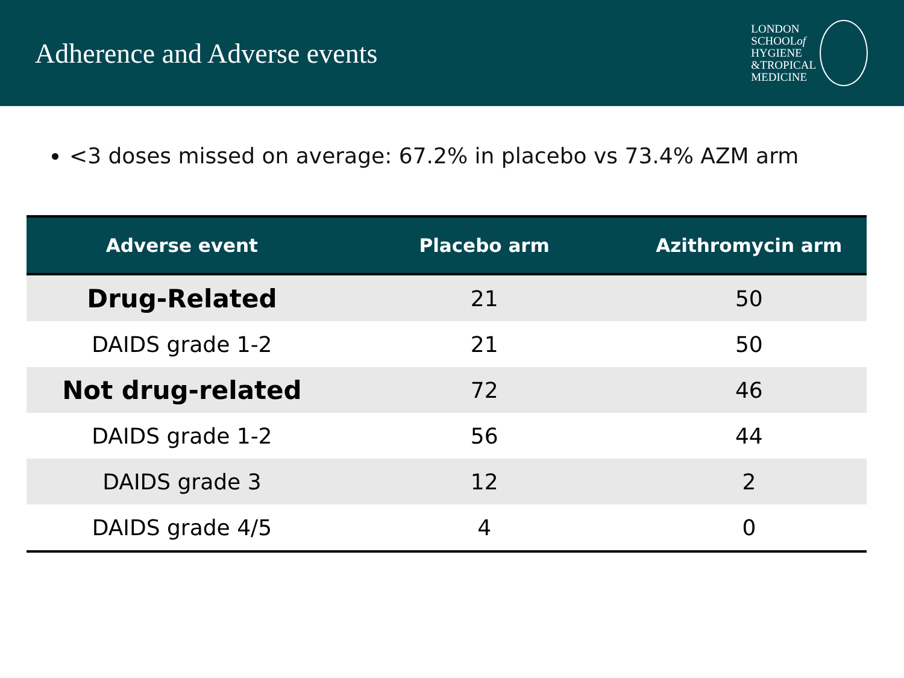Adherence and Adverse events
LONDON
SCHOOLof
HYGIENE
&TROPICAL
MEDICINE
<3 doses missed on average: 67.2% in placebo vs 73.4% AZM arm
| Adverse event | Placebo arm | Azithromycin arm |
| --- | --- | --- |
| Drug-Related | 21 | 50 |
| DAIDS grade 1-2 | 21 | 50 |
| Not drug-related | 72 | 46 |
| DAIDS grade 1-2 | 56 | 44 |
| DAIDS grade 3 | 12 | 2 |
| DAIDS grade 4/5 | 4 | 0 |